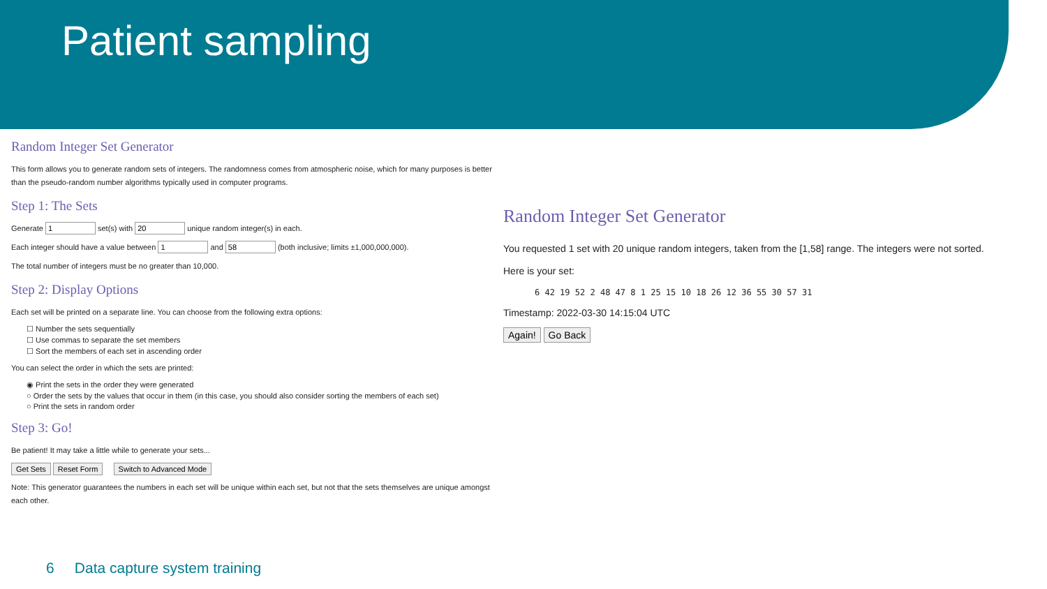Patient sampling
Random Integer Set Generator
This form allows you to generate random sets of integers. The randomness comes from atmospheric noise, which for many purposes is better than the pseudo-random number algorithms typically used in computer programs.
Step 1: The Sets
Generate set(s) with unique random integer(s) in each.
Each integer should have a value between and (both inclusive; limits ±1,000,000,000).
The total number of integers must be no greater than 10,000.
Step 2: Display Options
Each set will be printed on a separate line. You can choose from the following extra options:
☐ Number the sets sequentially
☐ Use commas to separate the set members
☐ Sort the members of each set in ascending order
You can select the order in which the sets are printed:
◉ Print the sets in the order they were generated
○ Order the sets by the values that occur in them (in this case, you should also consider sorting the members of each set)
○ Print the sets in random order
Step 3: Go!
Be patient! It may take a little while to generate your sets...
Get Sets Reset Form Switch to Advanced Mode
Note: This generator guarantees the numbers in each set will be unique within each set, but not that the sets themselves are unique amongst each other.
Random Integer Set Generator
You requested 1 set with 20 unique random integers, taken from the [1,58] range. The integers were not sorted.
Here is your set:
6 42 19 52 2 48 47 8 1 25 15 10 18 26 12 36 55 30 57 31
Timestamp: 2022-03-30 14:15:04 UTC
Again! Go Back
6 Data capture system training